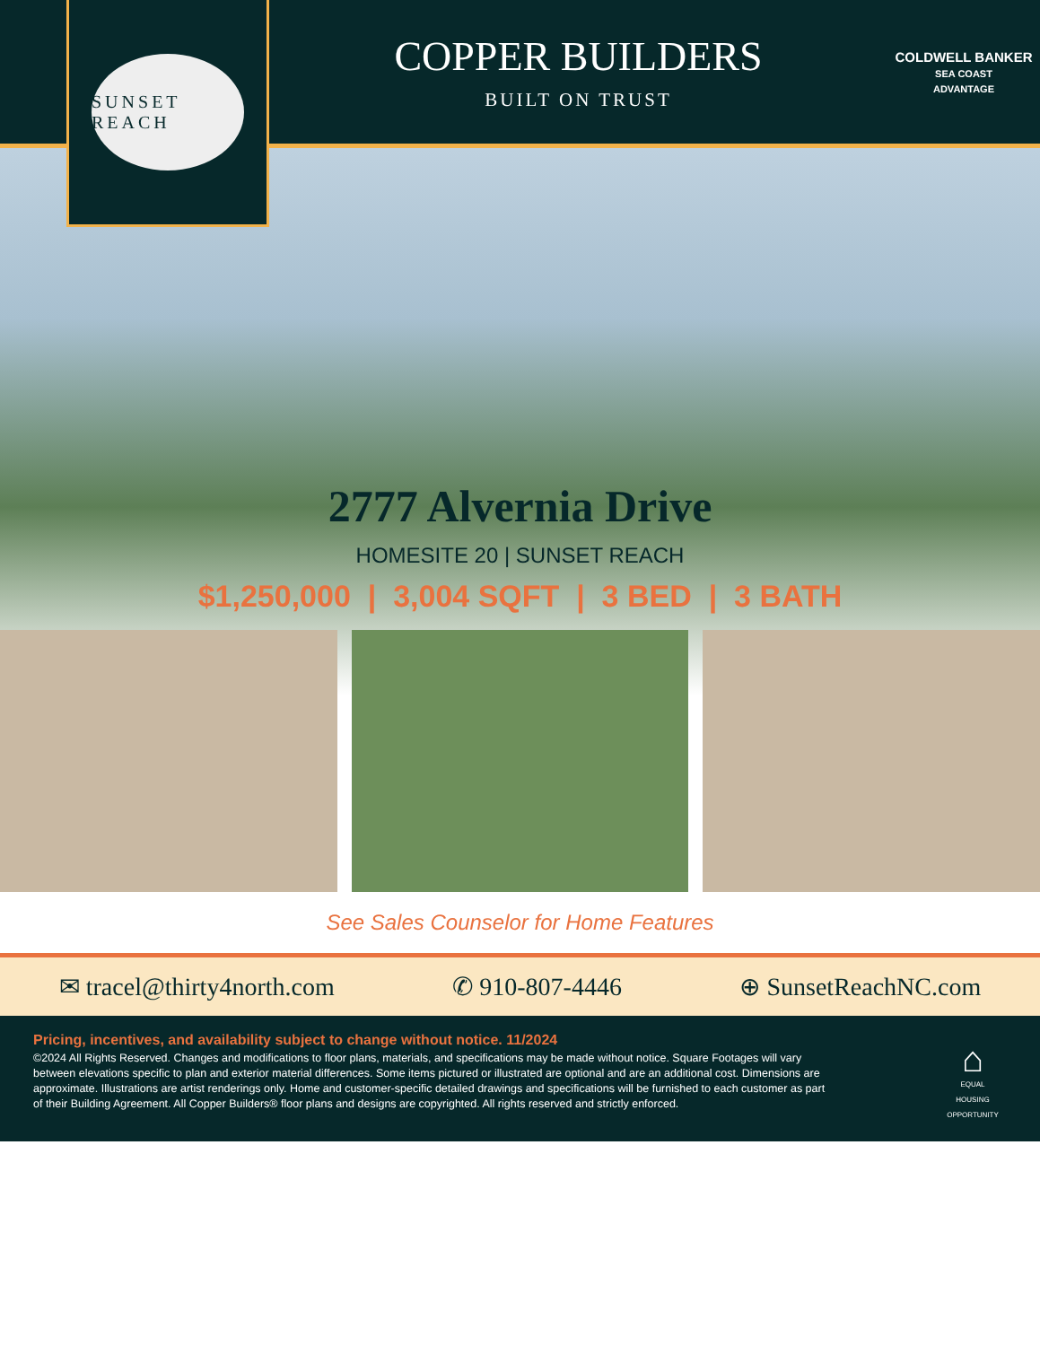SUNSET REACH
COPPER BUILDERS
BUILT ON TRUST
COLDWELL BANKER
SEA COAST
ADVANTAGE
2777 Alvernia Drive
HOMESITE 20 | SUNSET REACH
$1,250,000 | 3,004 SQFT | 3 BED | 3 BATH
See Sales Counselor for Home Features
✉ tracel@thirty4north.com ✆ 910-807-4446 ⊕ SunsetReachNC.com
Pricing, incentives, and availability subject to change without notice. 11/2024
©2024 All Rights Reserved. Changes and modifications to floor plans, materials, and specifications may be made without notice. Square Footages will vary between elevations specific to plan and exterior material differences. Some items pictured or illustrated are optional and are an additional cost. Dimensions are approximate. Illustrations are artist renderings only. Home and customer-specific detailed drawings and specifications will be furnished to each customer as part of their Building Agreement. All Copper Builders® floor plans and designs are copyrighted. All rights reserved and strictly enforced.
⌂
EQUAL HOUSING OPPORTUNITY